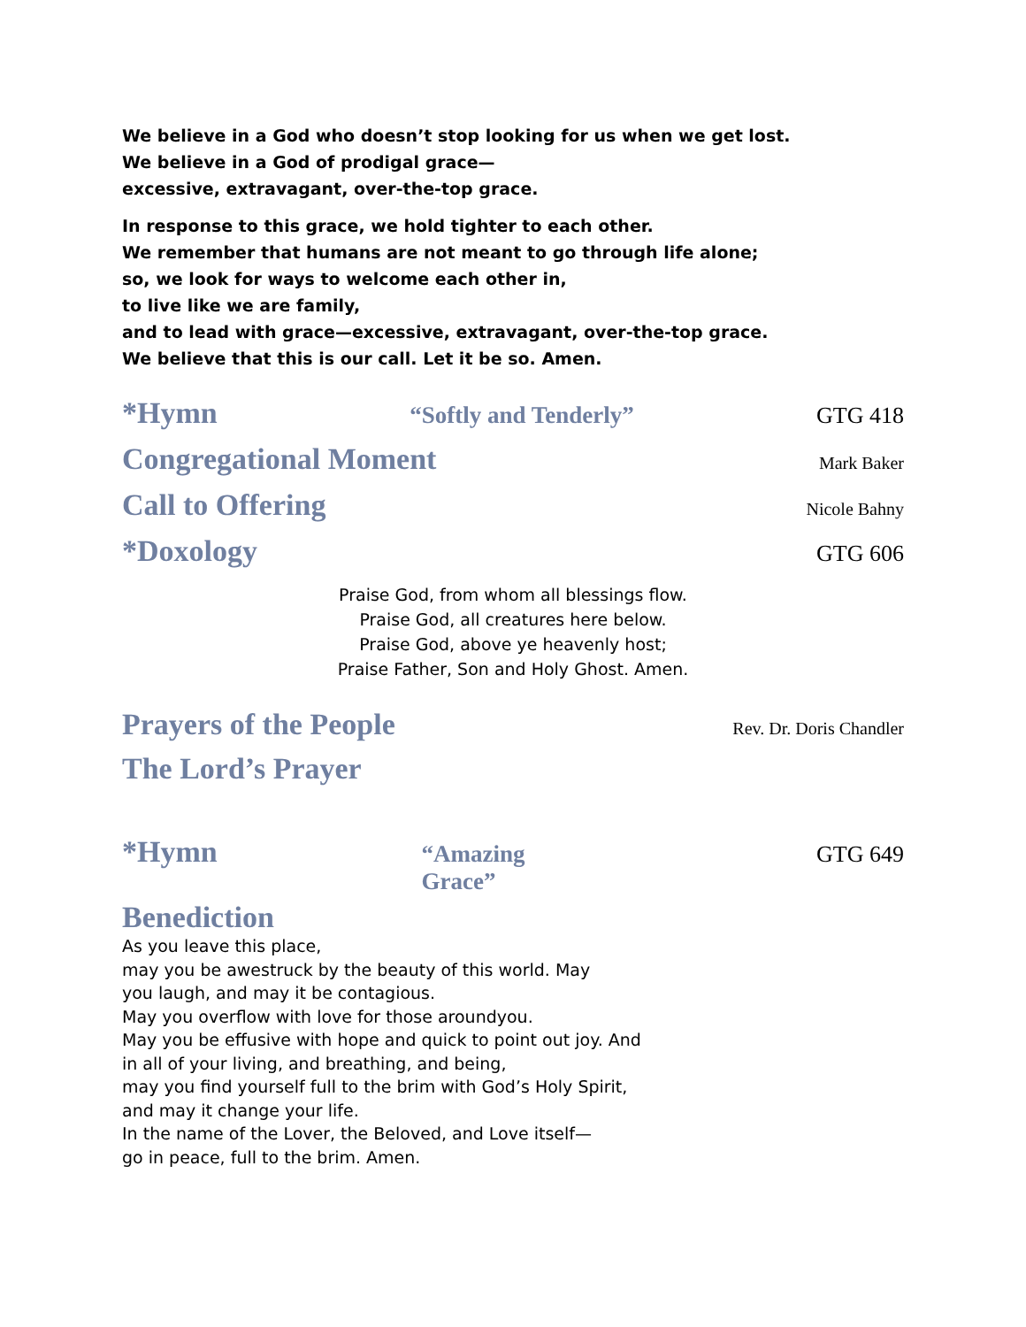We believe in a God who doesn’t stop looking for us when we get lost.
We believe in a God of prodigal grace—
excessive, extravagant, over-the-top grace.
In response to this grace, we hold tighter to each other.
We remember that humans are not meant to go through life alone;
so, we look for ways to welcome each other in,
to live like we are family,
and to lead with grace—excessive, extravagant, over-the-top grace.
We believe that this is our call. Let it be so. Amen.
*Hymn “Softly and Tenderly” GTG 418
Congregational Moment Mark Baker
Call to Offering Nicole Bahny
*Doxology GTG 606
Praise God, from whom all blessings flow.
Praise God, all creatures here below.
Praise God, above ye heavenly host;
Praise Father, Son and Holy Ghost. Amen.
Prayers of the People Rev. Dr. Doris Chandler
The Lord’s Prayer
*Hymn “Amazing Grace” GTG 649
Benediction
As you leave this place,
may you be awestruck by the beauty of this world. May
you laugh, and may it be contagious.
May you overflow with love for those aroundyou.
May you be effusive with hope and quick to point out joy. And
in all of your living, and breathing, and being,
may you find yourself full to the brim with God’s Holy Spirit,
and may it change your life.
In the name of the Lover, the Beloved, and Love itself—
go in peace, full to the brim. Amen.